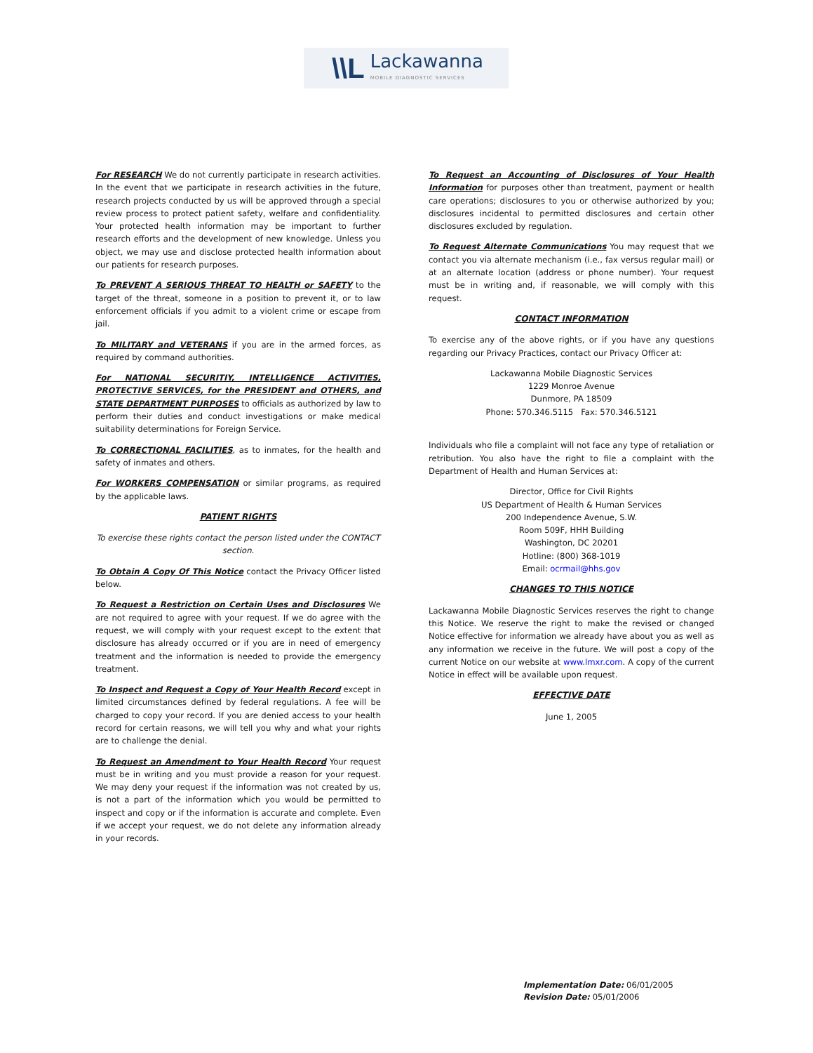\\L
Lackawanna
MOBILE DIAGNOSTIC SERVICES
For RESEARCH We do not currently participate in research activities. In the event that we participate in research activities in the future, research projects conducted by us will be approved through a special review process to protect patient safety, welfare and confidentiality. Your protected health information may be important to further research efforts and the development of new knowledge. Unless you object, we may use and disclose protected health information about our patients for research purposes.
To PREVENT A SERIOUS THREAT TO HEALTH or SAFETY to the target of the threat, someone in a position to prevent it, or to law enforcement officials if you admit to a violent crime or escape from jail.
To MILITARY and VETERANS if you are in the armed forces, as required by command authorities.
For NATIONAL SECURITIY, INTELLIGENCE ACTIVITIES, PROTECTIVE SERVICES, for the PRESIDENT and OTHERS, and STATE DEPARTMENT PURPOSES to officials as authorized by law to perform their duties and conduct investigations or make medical suitability determinations for Foreign Service.
To CORRECTIONAL FACILITIES, as to inmates, for the health and safety of inmates and others.
For WORKERS COMPENSATION or similar programs, as required by the applicable laws.
PATIENT RIGHTS
To exercise these rights contact the person listed under the CONTACT section.
To Obtain A Copy Of This Notice contact the Privacy Officer listed below.
To Request a Restriction on Certain Uses and Disclosures We are not required to agree with your request. If we do agree with the request, we will comply with your request except to the extent that disclosure has already occurred or if you are in need of emergency treatment and the information is needed to provide the emergency treatment.
To Inspect and Request a Copy of Your Health Record except in limited circumstances defined by federal regulations. A fee will be charged to copy your record. If you are denied access to your health record for certain reasons, we will tell you why and what your rights are to challenge the denial.
To Request an Amendment to Your Health Record Your request must be in writing and you must provide a reason for your request. We may deny your request if the information was not created by us, is not a part of the information which you would be permitted to inspect and copy or if the information is accurate and complete. Even if we accept your request, we do not delete any information already in your records.
To Request an Accounting of Disclosures of Your Health Information for purposes other than treatment, payment or health care operations; disclosures to you or otherwise authorized by you; disclosures incidental to permitted disclosures and certain other disclosures excluded by regulation.
To Request Alternate Communications You may request that we contact you via alternate mechanism (i.e., fax versus regular mail) or at an alternate location (address or phone number). Your request must be in writing and, if reasonable, we will comply with this request.
CONTACT INFORMATION
To exercise any of the above rights, or if you have any questions regarding our Privacy Practices, contact our Privacy Officer at:
Lackawanna Mobile Diagnostic Services
1229 Monroe Avenue
Dunmore, PA 18509
Phone: 570.346.5115 Fax: 570.346.5121
Individuals who file a complaint will not face any type of retaliation or retribution. You also have the right to file a complaint with the Department of Health and Human Services at:
Director, Office for Civil Rights
US Department of Health & Human Services
200 Independence Avenue, S.W.
Room 509F, HHH Building
Washington, DC 20201
Hotline: (800) 368-1019
Email: ocrmail@hhs.gov
CHANGES TO THIS NOTICE
Lackawanna Mobile Diagnostic Services reserves the right to change this Notice. We reserve the right to make the revised or changed Notice effective for information we already have about you as well as any information we receive in the future. We will post a copy of the current Notice on our website at www.lmxr.com. A copy of the current Notice in effect will be available upon request.
EFFECTIVE DATE
June 1, 2005
Implementation Date: 06/01/2005
Revision Date: 05/01/2006